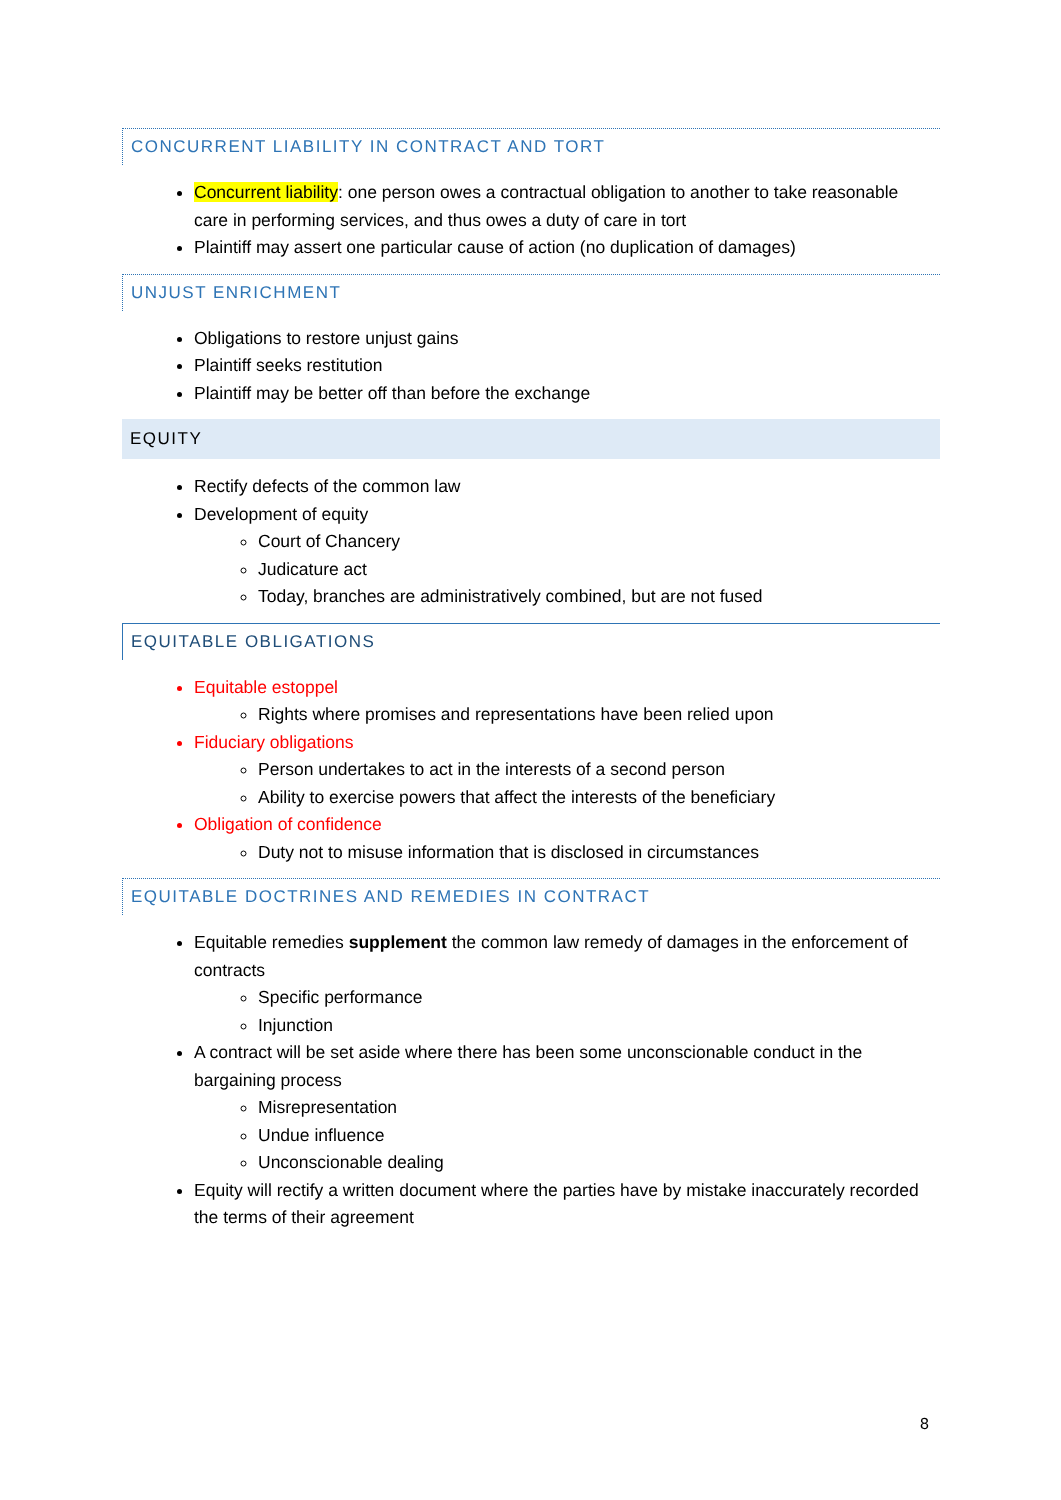CONCURRENT LIABILITY IN CONTRACT AND TORT
Concurrent liability: one person owes a contractual obligation to another to take reasonable care in performing services, and thus owes a duty of care in tort
Plaintiff may assert one particular cause of action (no duplication of damages)
UNJUST ENRICHMENT
Obligations to restore unjust gains
Plaintiff seeks restitution
Plaintiff may be better off than before the exchange
EQUITY
Rectify defects of the common law
Development of equity
Court of Chancery
Judicature act
Today, branches are administratively combined, but are not fused
EQUITABLE OBLIGATIONS
Equitable estoppel
Rights where promises and representations have been relied upon
Fiduciary obligations
Person undertakes to act in the interests of a second person
Ability to exercise powers that affect the interests of the beneficiary
Obligation of confidence
Duty not to misuse information that is disclosed in circumstances
EQUITABLE DOCTRINES AND REMEDIES IN CONTRACT
Equitable remedies supplement the common law remedy of damages in the enforcement of contracts
Specific performance
Injunction
A contract will be set aside where there has been some unconscionable conduct in the bargaining process
Misrepresentation
Undue influence
Unconscionable dealing
Equity will rectify a written document where the parties have by mistake inaccurately recorded the terms of their agreement
8